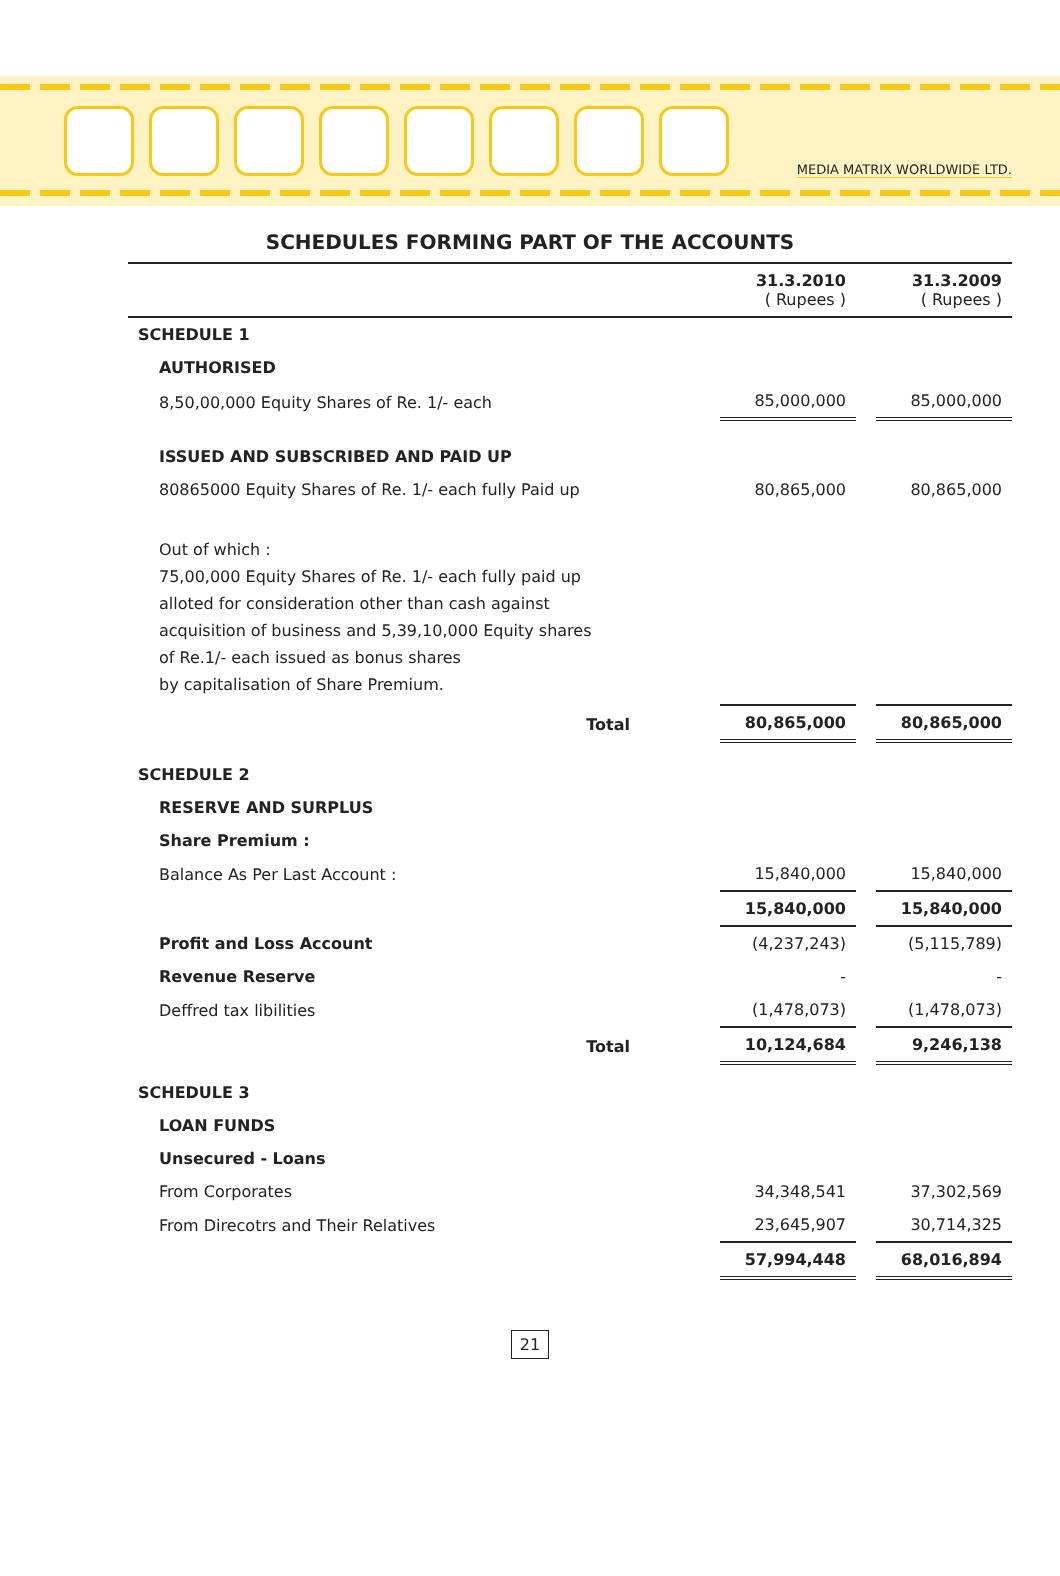MEDIA MATRIX WORLDWIDE LTD.
SCHEDULES FORMING PART OF THE ACCOUNTS
| | 31.3.2010 ( Rupees ) | | 31.3.2009 ( Rupees ) |
| --- | --- | --- | --- |
| SCHEDULE 1 | | | |
| AUTHORISED | | | |
| 8,50,00,000 Equity Shares of Re. 1/- each | 85,000,000 | | 85,000,000 |
| ISSUED AND SUBSCRIBED AND PAID UP | | | |
| 80865000 Equity Shares of Re. 1/- each fully Paid up | 80,865,000 | | 80,865,000 |
| Out of which : 75,00,000 Equity Shares of Re. 1/- each fully paid up alloted for consideration other than cash against acquisition of business and 5,39,10,000 Equity shares of Re.1/- each issued as bonus shares by capitalisation of Share Premium. | | | |
| Total | 80,865,000 | | 80,865,000 |
| SCHEDULE 2 | | | |
| RESERVE AND SURPLUS | | | |
| Share Premium : | | | |
| Balance As Per Last Account : | 15,840,000 | | 15,840,000 |
| | 15,840,000 | | 15,840,000 |
| Profit and Loss Account | (4,237,243) | | (5,115,789) |
| Revenue Reserve | - | | - |
| Deffred tax libilities | (1,478,073) | | (1,478,073) |
| Total | 10,124,684 | | 9,246,138 |
| SCHEDULE 3 | | | |
| LOAN FUNDS | | | |
| Unsecured - Loans | | | |
| From Corporates | 34,348,541 | | 37,302,569 |
| From Direcotrs and Their Relatives | 23,645,907 | | 30,714,325 |
| | 57,994,448 | | 68,016,894 |
21